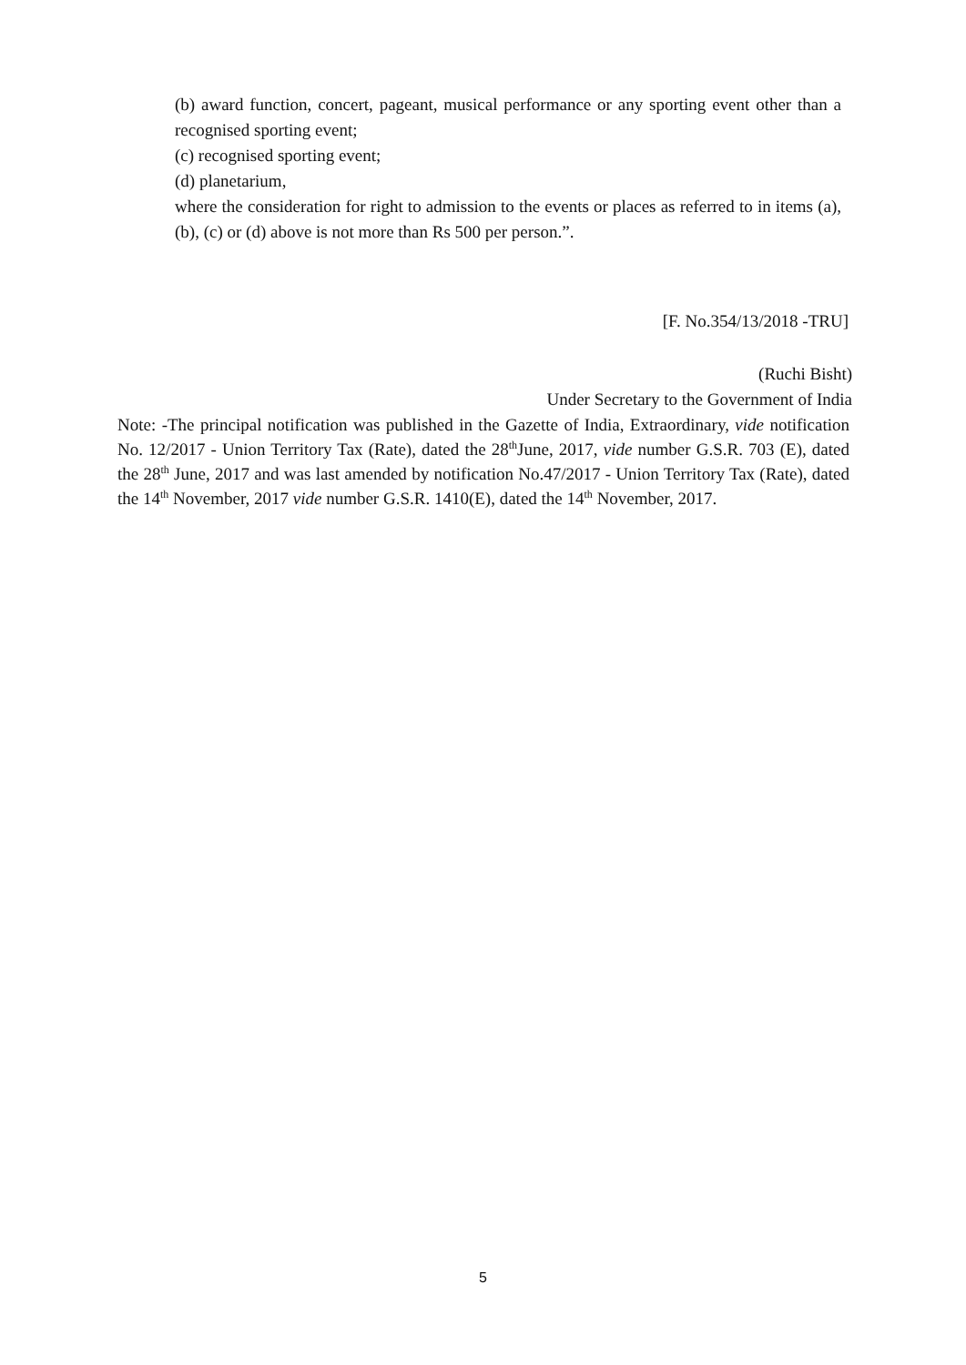(b) award function, concert, pageant, musical performance or any sporting event other than a recognised sporting event;
(c) recognised sporting event;
(d) planetarium,
where the consideration for right to admission to the events or places as referred to in items (a), (b), (c) or (d) above is not more than Rs 500 per person.”.
[F. No.354/13/2018 -TRU]
(Ruchi Bisht)
Under Secretary to the Government of India
Note: -The principal notification was published in the Gazette of India, Extraordinary, vide notification No. 12/2017 - Union Territory Tax (Rate), dated the 28<sup>th</sup>June, 2017, vide number G.S.R. 703 (E), dated the 28<sup>th</sup> June, 2017 and was last amended by notification No.47/2017 - Union Territory Tax (Rate), dated the 14<sup>th</sup> November, 2017 vide number G.S.R. 1410(E), dated the 14<sup>th</sup> November, 2017.
5